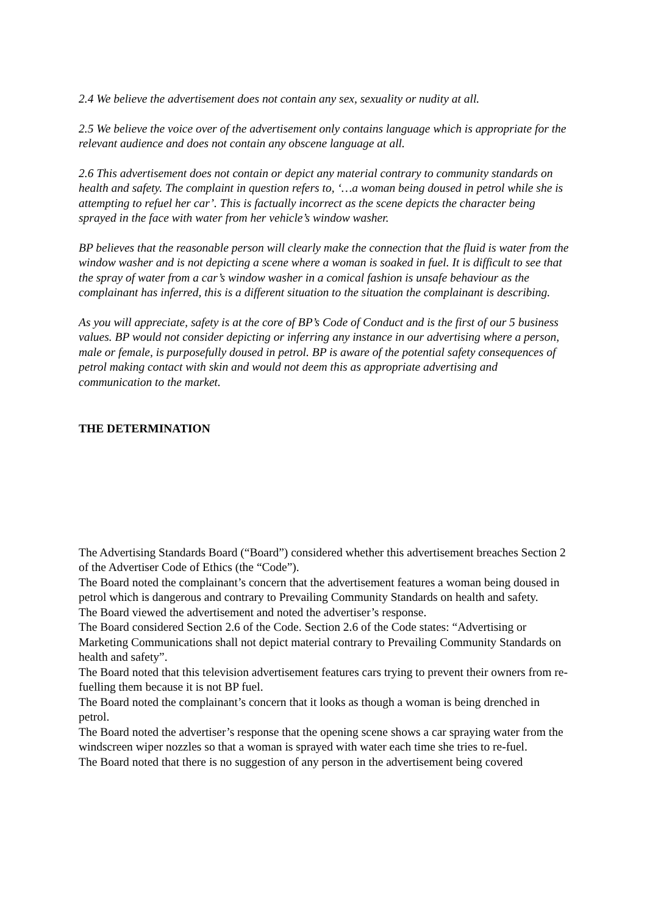2.4 We believe the advertisement does not contain any sex, sexuality or nudity at all.
2.5 We believe the voice over of the advertisement only contains language which is appropriate for the relevant audience and does not contain any obscene language at all.
2.6 This advertisement does not contain or depict any material contrary to community standards on health and safety. The complaint in question refers to, ‘…a woman being doused in petrol while she is attempting to refuel her car’. This is factually incorrect as the scene depicts the character being sprayed in the face with water from her vehicle’s window washer.
BP believes that the reasonable person will clearly make the connection that the fluid is water from the window washer and is not depicting a scene where a woman is soaked in fuel. It is difficult to see that the spray of water from a car’s window washer in a comical fashion is unsafe behaviour as the complainant has inferred, this is a different situation to the situation the complainant is describing.
As you will appreciate, safety is at the core of BP’s Code of Conduct and is the first of our 5 business values. BP would not consider depicting or inferring any instance in our advertising where a person, male or female, is purposefully doused in petrol. BP is aware of the potential safety consequences of petrol making contact with skin and would not deem this as appropriate advertising and communication to the market.
THE DETERMINATION
The Advertising Standards Board (“Board”) considered whether this advertisement breaches Section 2 of the Advertiser Code of Ethics (the “Code”).
The Board noted the complainant’s concern that the advertisement features a woman being doused in petrol which is dangerous and contrary to Prevailing Community Standards on health and safety.
The Board viewed the advertisement and noted the advertiser’s response.
The Board considered Section 2.6 of the Code. Section 2.6 of the Code states: “Advertising or Marketing Communications shall not depict material contrary to Prevailing Community Standards on health and safety”.
The Board noted that this television advertisement features cars trying to prevent their owners from re-fuelling them because it is not BP fuel.
The Board noted the complainant’s concern that it looks as though a woman is being drenched in petrol.
The Board noted the advertiser’s response that the opening scene shows a car spraying water from the windscreen wiper nozzles so that a woman is sprayed with water each time she tries to re-fuel.
The Board noted that there is no suggestion of any person in the advertisement being covered